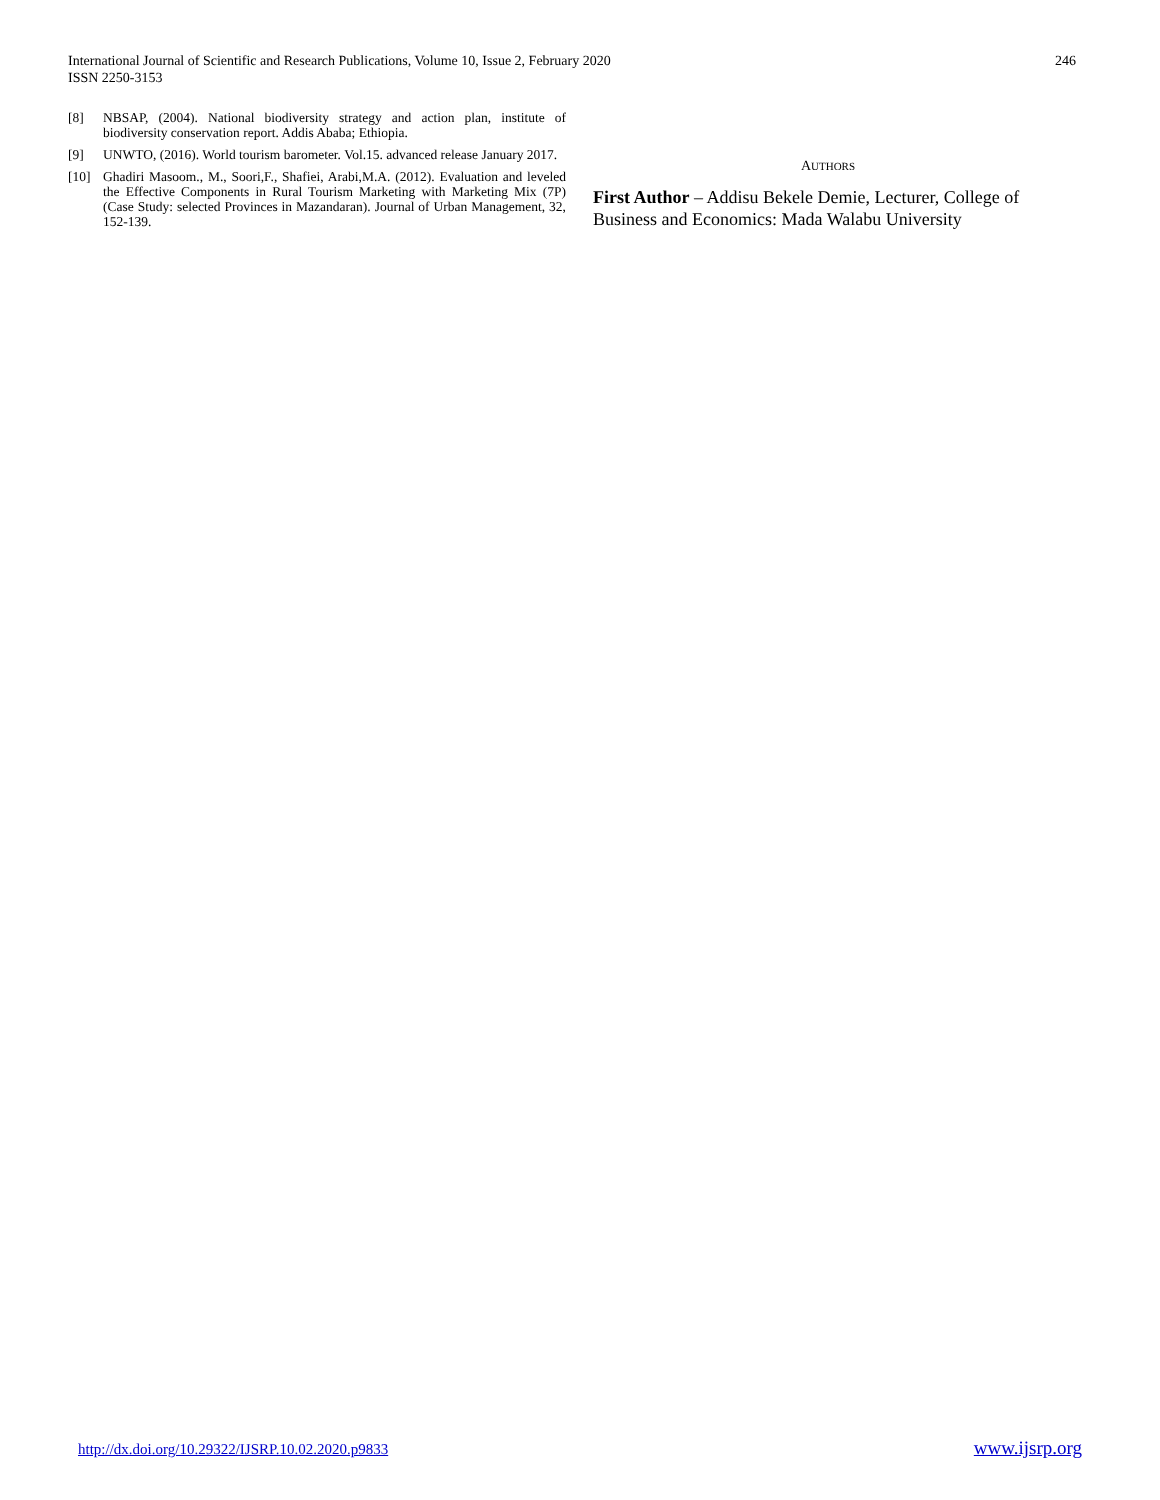International Journal of Scientific and Research Publications, Volume 10, Issue 2, February 2020
ISSN 2250-3153
246
[8] NBSAP, (2004). National biodiversity strategy and action plan, institute of biodiversity conservation report. Addis Ababa; Ethiopia.
[9] UNWTO, (2016). World tourism barometer. Vol.15. advanced release January 2017.
[10] Ghadiri Masoom., M., Soori,F., Shafiei, Arabi,M.A. (2012). Evaluation and leveled the Effective Components in Rural Tourism Marketing with Marketing Mix (7P) (Case Study: selected Provinces in Mazandaran). Journal of Urban Management, 32, 152-139.
AUTHORS
First Author – Addisu Bekele Demie, Lecturer, College of Business and Economics: Mada Walabu University
http://dx.doi.org/10.29322/IJSRP.10.02.2020.p9833 www.ijsrp.org